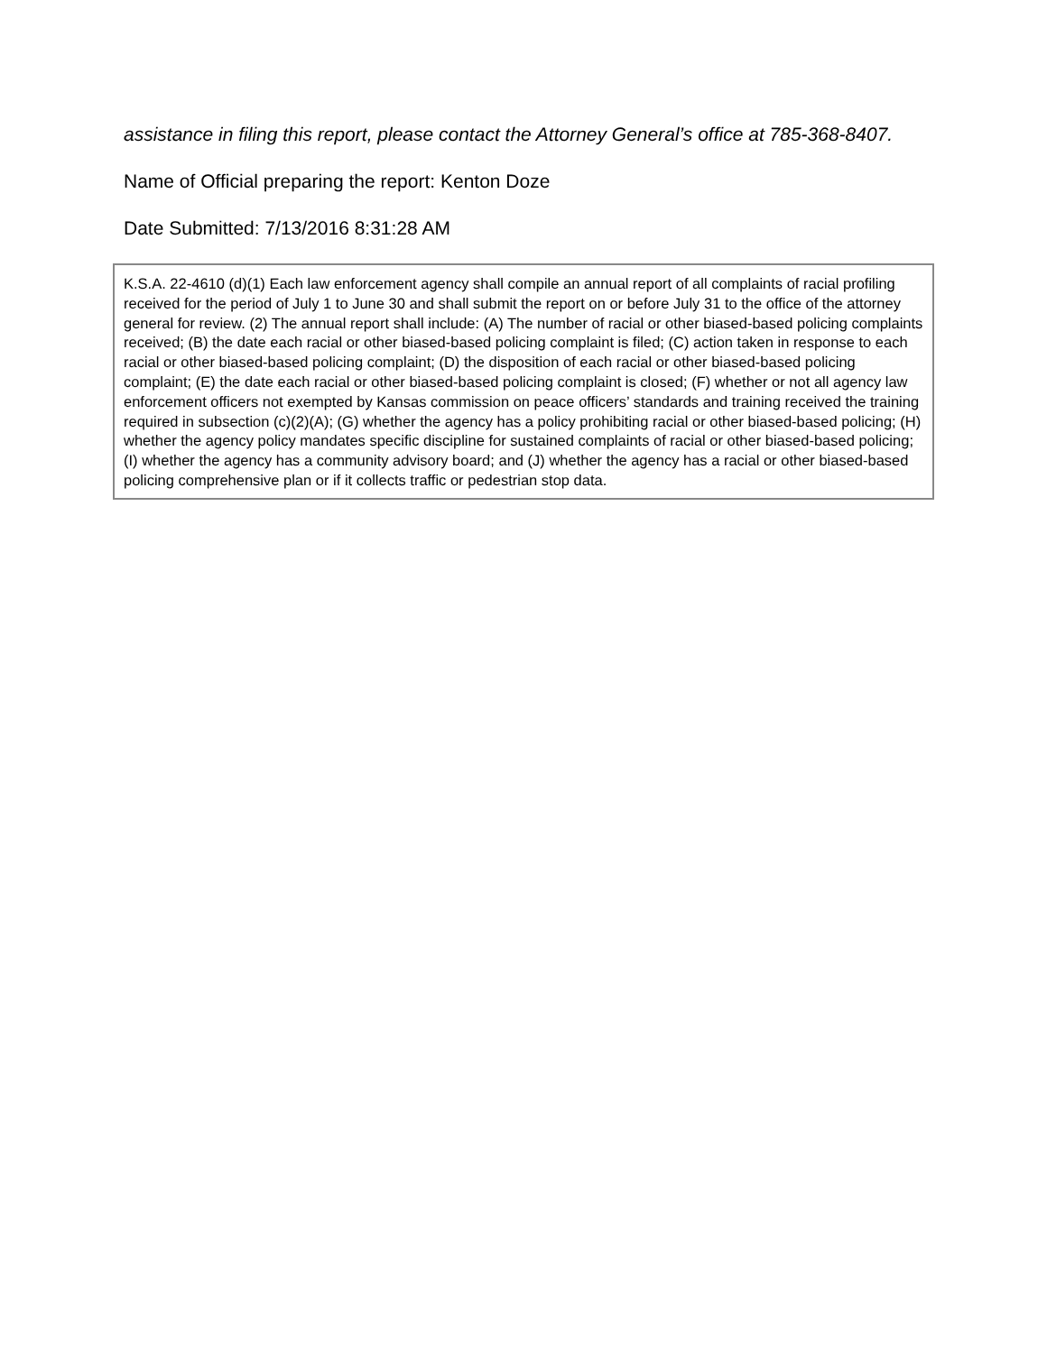assistance in filing this report, please contact the Attorney General’s office at 785-368-8407.
Name of Official preparing the report: Kenton Doze
Date Submitted: 7/13/2016 8:31:28 AM
K.S.A. 22-4610 (d)(1) Each law enforcement agency shall compile an annual report of all complaints of racial profiling received for the period of July 1 to June 30 and shall submit the report on or before July 31 to the office of the attorney general for review. (2) The annual report shall include: (A) The number of racial or other biased-based policing complaints received; (B) the date each racial or other biased-based policing complaint is filed; (C) action taken in response to each racial or other biased-based policing complaint; (D) the disposition of each racial or other biased-based policing complaint; (E) the date each racial or other biased-based policing complaint is closed; (F) whether or not all agency law enforcement officers not exempted by Kansas commission on peace officers’ standards and training received the training required in subsection (c)(2)(A); (G) whether the agency has a policy prohibiting racial or other biased-based policing; (H) whether the agency policy mandates specific discipline for sustained complaints of racial or other biased-based policing; (I) whether the agency has a community advisory board; and (J) whether the agency has a racial or other biased-based policing comprehensive plan or if it collects traffic or pedestrian stop data.